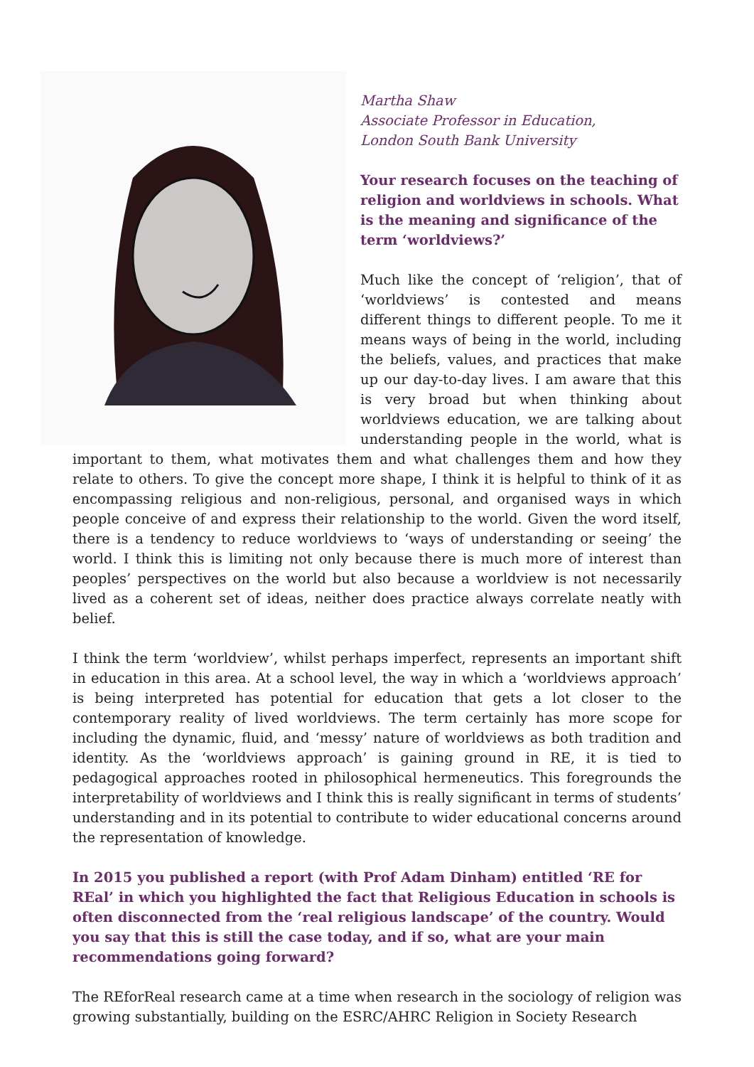Martha Shaw
Associate Professor in Education,
London South Bank University
Your research focuses on the teaching of religion and worldviews in schools. What is the meaning and significance of the term ‘worldviews?’
Much like the concept of ‘religion’, that of ‘worldviews’ is contested and means different things to different people. To me it means ways of being in the world, including the beliefs, values, and practices that make up our day-to-day lives. I am aware that this is very broad but when thinking about worldviews education, we are talking about understanding people in the world, what is important to them, what motivates them and what challenges them and how they relate to others. To give the concept more shape, I think it is helpful to think of it as encompassing religious and non-religious, personal, and organised ways in which people conceive of and express their relationship to the world. Given the word itself, there is a tendency to reduce worldviews to ‘ways of understanding or seeing’ the world. I think this is limiting not only because there is much more of interest than peoples’ perspectives on the world but also because a worldview is not necessarily lived as a coherent set of ideas, neither does practice always correlate neatly with belief.
I think the term ‘worldview’, whilst perhaps imperfect, represents an important shift in education in this area. At a school level, the way in which a ‘worldviews approach’ is being interpreted has potential for education that gets a lot closer to the contemporary reality of lived worldviews. The term certainly has more scope for including the dynamic, fluid, and ‘messy’ nature of worldviews as both tradition and identity. As the ‘worldviews approach’ is gaining ground in RE, it is tied to pedagogical approaches rooted in philosophical hermeneutics. This foregrounds the interpretability of worldviews and I think this is really significant in terms of students’ understanding and in its potential to contribute to wider educational concerns around the representation of knowledge.
In 2015 you published a report (with Prof Adam Dinham) entitled ‘RE for REal’ in which you highlighted the fact that Religious Education in schools is often disconnected from the ‘real religious landscape’ of the country. Would you say that this is still the case today, and if so, what are your main recommendations going forward?
The REforReal research came at a time when research in the sociology of religion was growing substantially, building on the ESRC/AHRC Religion in Society Research